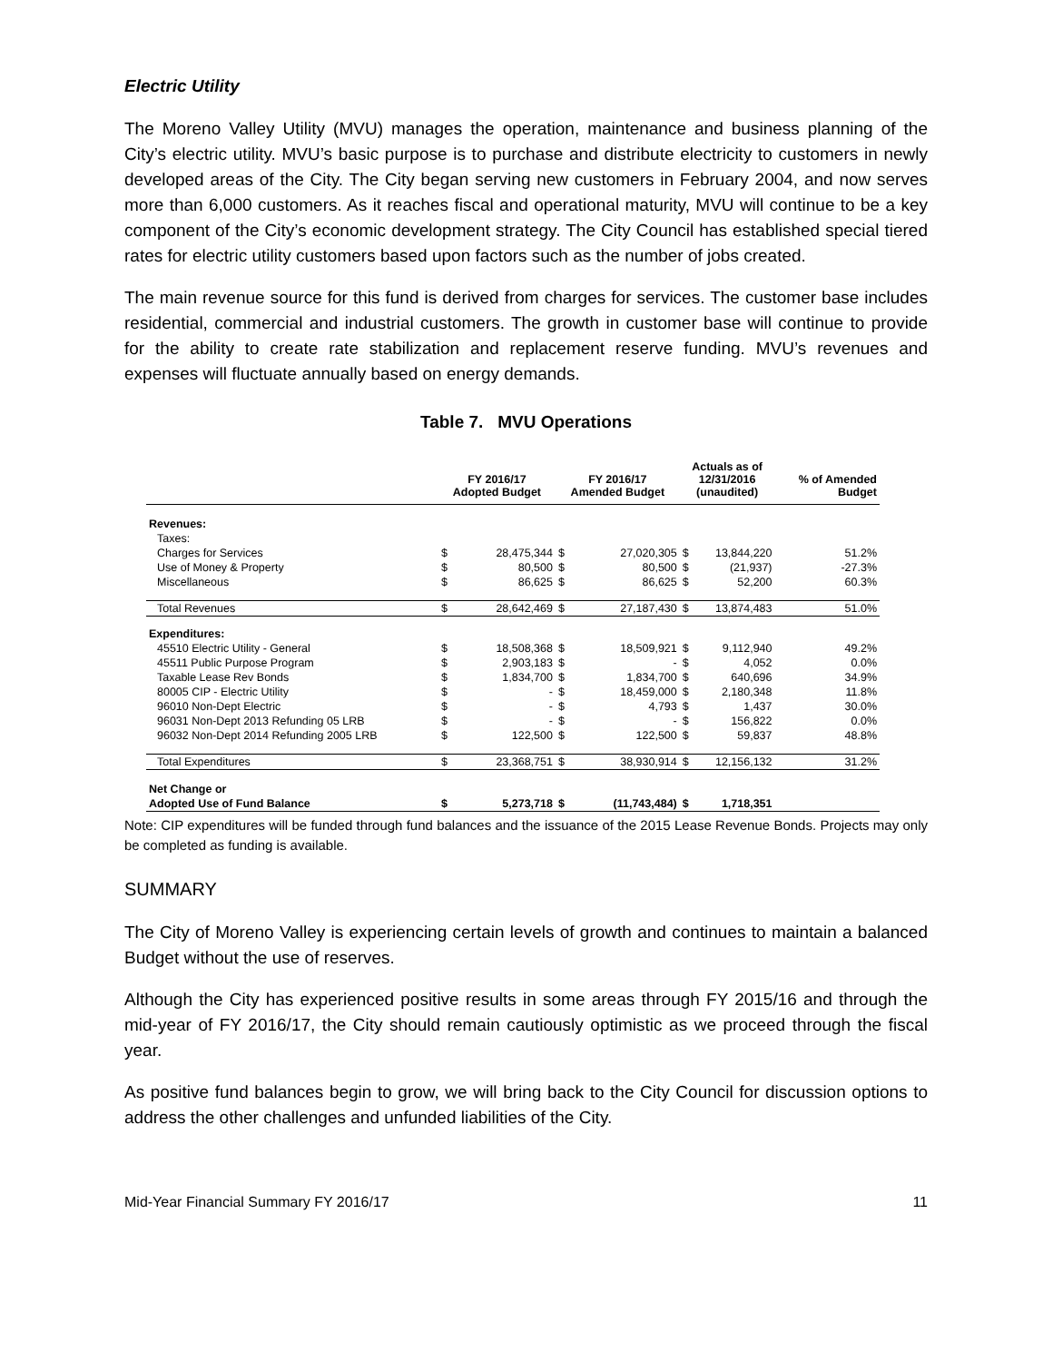Electric Utility
The Moreno Valley Utility (MVU) manages the operation, maintenance and business planning of the City’s electric utility. MVU’s basic purpose is to purchase and distribute electricity to customers in newly developed areas of the City. The City began serving new customers in February 2004, and now serves more than 6,000 customers. As it reaches fiscal and operational maturity, MVU will continue to be a key component of the City’s economic development strategy. The City Council has established special tiered rates for electric utility customers based upon factors such as the number of jobs created.
The main revenue source for this fund is derived from charges for services. The customer base includes residential, commercial and industrial customers. The growth in customer base will continue to provide for the ability to create rate stabilization and replacement reserve funding. MVU’s revenues and expenses will fluctuate annually based on energy demands.
Table 7. MVU Operations
| | FY 2016/17 Adopted Budget | | FY 2016/17 Amended Budget | | Actuals as of 12/31/2016 (unaudited) | | % of Amended Budget |
| --- | --- | --- | --- | --- | --- | --- | --- |
| Revenues: | | | | | | | |
| Taxes: | | | | | | | |
| Charges for Services | $ | 28,475,344 | $ | 27,020,305 | $ | 13,844,220 | 51.2% |
| Use of Money & Property | $ | 80,500 | $ | 80,500 | $ | (21,937) | -27.3% |
| Miscellaneous | $ | 86,625 | $ | 86,625 | $ | 52,200 | 60.3% |
| Total Revenues | $ | 28,642,469 | $ | 27,187,430 | $ | 13,874,483 | 51.0% |
| Expenditures: | | | | | | | |
| 45510 Electric Utility - General | $ | 18,508,368 | $ | 18,509,921 | $ | 9,112,940 | 49.2% |
| 45511 Public Purpose Program | $ | 2,903,183 | $ | - | $ | 4,052 | 0.0% |
| Taxable Lease Rev Bonds | $ | 1,834,700 | $ | 1,834,700 | $ | 640,696 | 34.9% |
| 80005 CIP - Electric Utility | $ | - | $ | 18,459,000 | $ | 2,180,348 | 11.8% |
| 96010 Non-Dept Electric | $ | - | $ | 4,793 | $ | 1,437 | 30.0% |
| 96031 Non-Dept 2013 Refunding 05 LRB | $ | - | $ | - | $ | 156,822 | 0.0% |
| 96032 Non-Dept 2014 Refunding 2005 LRB | $ | 122,500 | $ | 122,500 | $ | 59,837 | 48.8% |
| Total Expenditures | $ | 23,368,751 | $ | 38,930,914 | $ | 12,156,132 | 31.2% |
| Net Change or | | | | | | | |
| Adopted Use of Fund Balance | $ | 5,273,718 | $ | (11,743,484) | $ | 1,718,351 | |
Note: CIP expenditures will be funded through fund balances and the issuance of the 2015 Lease Revenue Bonds. Projects may only be completed as funding is available.
SUMMARY
The City of Moreno Valley is experiencing certain levels of growth and continues to maintain a balanced Budget without the use of reserves.
Although the City has experienced positive results in some areas through FY 2015/16 and through the mid-year of FY 2016/17, the City should remain cautiously optimistic as we proceed through the fiscal year.
As positive fund balances begin to grow, we will bring back to the City Council for discussion options to address the other challenges and unfunded liabilities of the City.
Mid-Year Financial Summary FY 2016/17 11